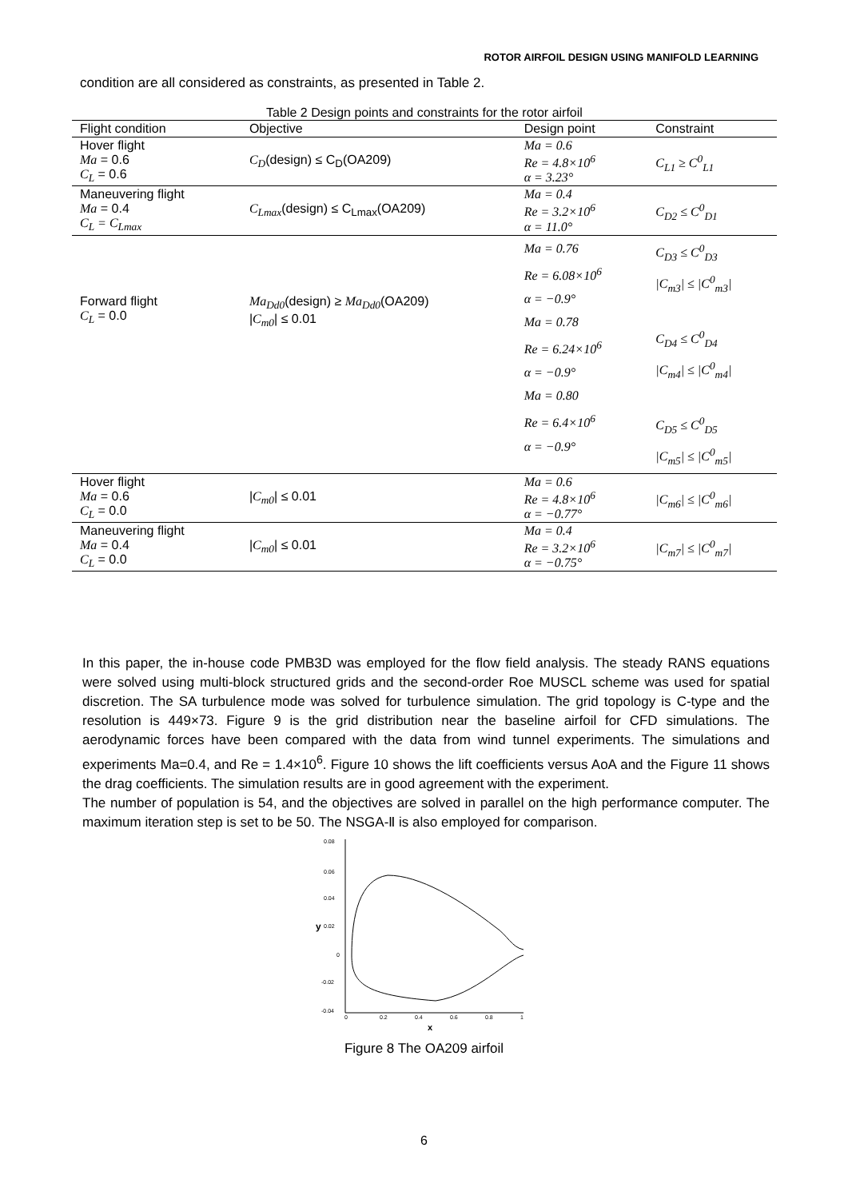ROTOR AIRFOIL DESIGN USING MANIFOLD LEARNING
condition are all considered as constraints, as presented in Table 2.
Table 2 Design points and constraints for the rotor airfoil
| Flight condition | Objective | Design point | Constraint |
| --- | --- | --- | --- |
| Hover flight Ma = 0.6 C<sub>L</sub> = 0.6 | C<sub>D</sub> (design) ≤ C<sub>D</sub>(OA209) | Ma = 0.6 Re = 4.8×10<sup>6</sup> α = 3.23° | C<sub>L1</sub> ≥ C<sup>0</sup><sub>L1</sub> |
| Maneuvering flight Ma = 0.4 C<sub>L</sub> = C<sub>Lmax</sub> | C<sub>Lmax</sub> (design) ≤ C<sub>Lmax</sub>(OA209) | Ma = 0.4 Re = 3.2×10<sup>6</sup> α = 11.0° | C<sub>D2</sub> ≤ C<sup>0</sup><sub>D1</sub> |
| Forward flight C<sub>L</sub> = 0.0 | Ma<sub>Dd0</sub> (design) ≥ Ma<sub>Dd0</sub> (OA209) / C<sub>m0</sub> / ≤ 0.01 | Ma = 0.76 Re = 6.08×10<sup>6</sup> α = −0.9° Ma = 0.78 Re = 6.24×10<sup>6</sup> α = −0.9° Ma = 0.80 Re = 6.4×10<sup>6</sup> α = −0.9° | C<sub>D3</sub> ≤ C<sup>0</sup><sub>D3</sub> /C<sub>m3</sub>/ ≤ /C<sup>0</sup><sub>m3</sub>/ C<sub>D4</sub> ≤ C<sup>0</sup><sub>D4</sub> /C<sub>m4</sub>/ ≤ /C<sup>0</sup><sub>m4</sub>/ C<sub>D5</sub> ≤ C<sup>0</sup><sub>D5</sub> /C<sub>m5</sub>/ ≤ /C<sup>0</sup><sub>m5</sub>/ |
| Hover flight Ma = 0.6 C<sub>L</sub> = 0.0 | / C<sub>m0</sub> / ≤ 0.01 | Ma = 0.6 Re = 4.8×10<sup>6</sup> α = −0.77° | /C<sub>m6</sub>/ ≤ /C<sup>0</sup><sub>m6</sub>/ |
| Maneuvering flight Ma = 0.4 C<sub>L</sub> = 0.0 | / C<sub>m0</sub> / ≤ 0.01 | Ma = 0.4 Re = 3.2×10<sup>6</sup> α = −0.75° | /C<sub>m7</sub>/ ≤ /C<sup>0</sup><sub>m7</sub>/ |
In this paper, the in-house code PMB3D was employed for the flow field analysis. The steady RANS equations were solved using multi-block structured grids and the second-order Roe MUSCL scheme was used for spatial discretion. The SA turbulence mode was solved for turbulence simulation. The grid topology is C-type and the resolution is 449×73. Figure 9 is the grid distribution near the baseline airfoil for CFD simulations. The aerodynamic forces have been compared with the data from wind tunnel experiments. The simulations and experiments Ma=0.4, and Re = 1.4×10<sup>6</sup>. Figure 10 shows the lift coefficients versus AoA and the Figure 11 shows the drag coefficients. The simulation results are in good agreement with the experiment.
The number of population is 54, and the objectives are solved in parallel on the high performance computer. The maximum iteration step is set to be 50. The NSGA-Ⅱ is also employed for comparison.
0.08
0.06
0.04
0.02
0
-0.02
-0.04
y
0
0.2
0.4
0.6
0.8
1
x
Figure 8 The OA209 airfoil
6